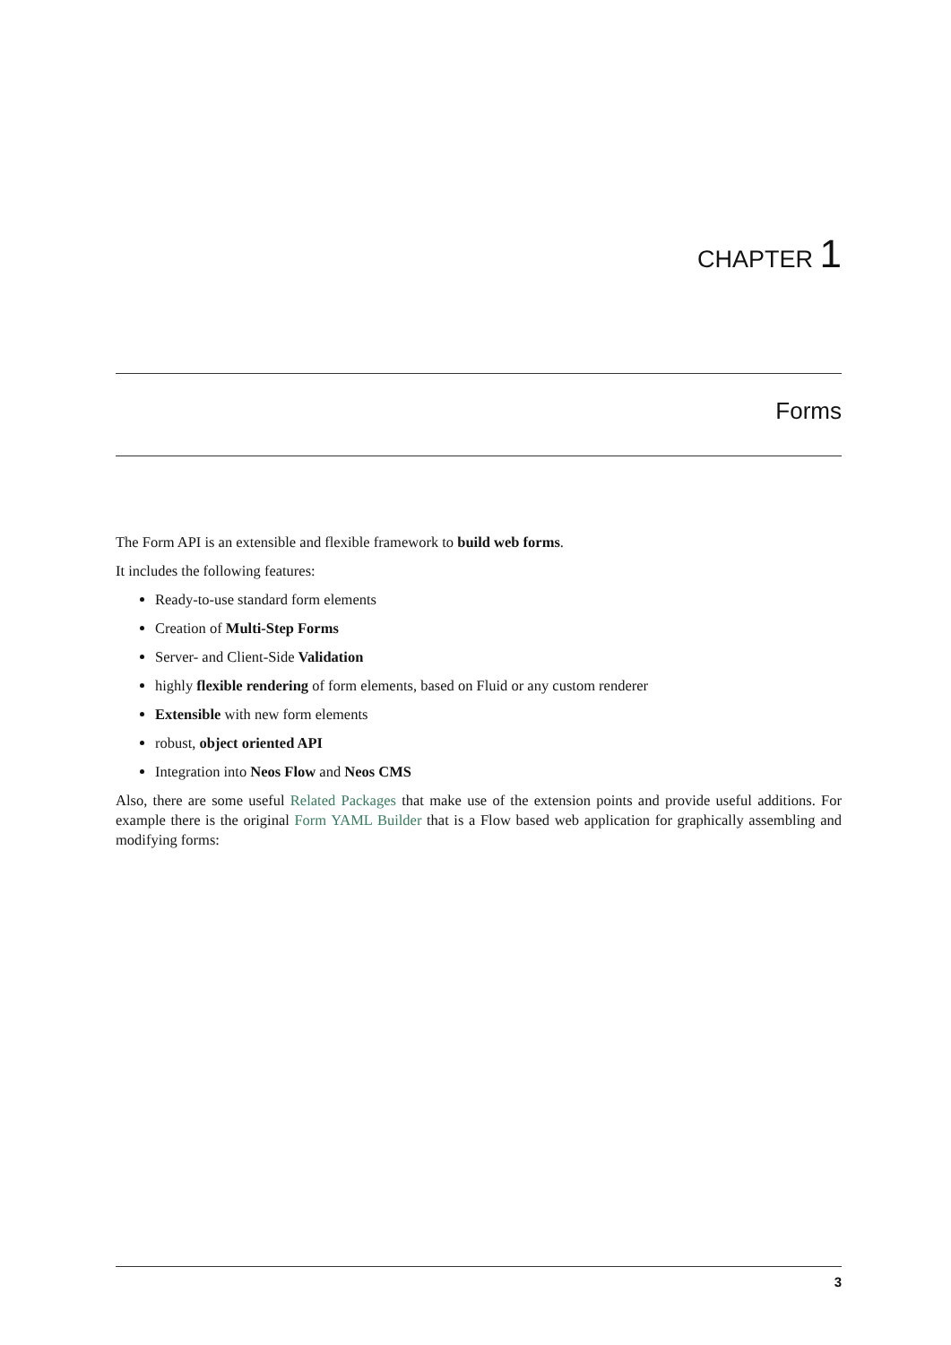CHAPTER 1
Forms
The Form API is an extensible and flexible framework to build web forms.
It includes the following features:
Ready-to-use standard form elements
Creation of Multi-Step Forms
Server- and Client-Side Validation
highly flexible rendering of form elements, based on Fluid or any custom renderer
Extensible with new form elements
robust, object oriented API
Integration into Neos Flow and Neos CMS
Also, there are some useful Related Packages that make use of the extension points and provide useful additions. For example there is the original Form YAML Builder that is a Flow based web application for graphically assembling and modifying forms:
3